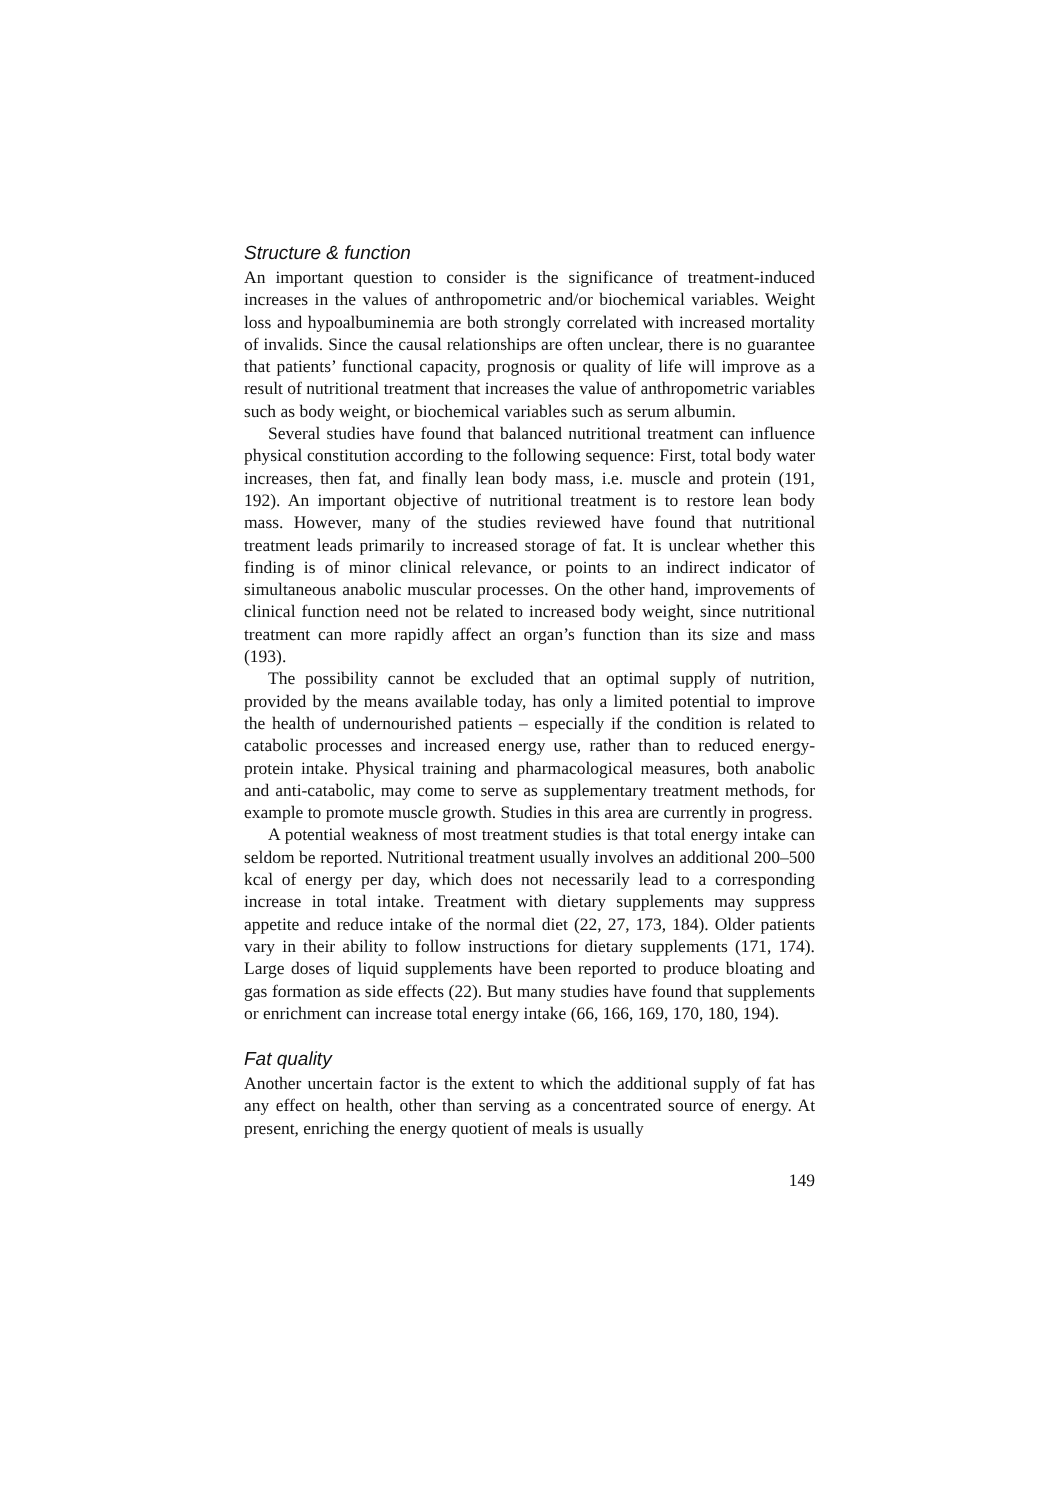Structure & function
An important question to consider is the significance of treatment-induced increases in the values of anthropometric and/or biochemical variables. Weight loss and hypoalbuminemia are both strongly correlated with increased mortality of invalids. Since the causal relationships are often unclear, there is no guarantee that patients’ functional capacity, prognosis or quality of life will improve as a result of nutritional treatment that increases the value of anthropometric variables such as body weight, or biochemical variables such as serum albumin.
Several studies have found that balanced nutritional treatment can influence physical constitution according to the following sequence: First, total body water increases, then fat, and finally lean body mass, i.e. muscle and protein (191, 192). An important objective of nutritional treatment is to restore lean body mass. However, many of the studies reviewed have found that nutritional treatment leads primarily to increased storage of fat. It is unclear whether this finding is of minor clinical relevance, or points to an indirect indicator of simultaneous anabolic muscular processes. On the other hand, improvements of clinical function need not be related to increased body weight, since nutritional treatment can more rapidly affect an organ’s function than its size and mass (193).
The possibility cannot be excluded that an optimal supply of nutrition, provided by the means available today, has only a limited potential to improve the health of undernourished patients – especially if the condition is related to catabolic processes and increased energy use, rather than to reduced energy-protein intake. Physical training and pharmacological measures, both anabolic and anti-catabolic, may come to serve as supplementary treatment methods, for example to promote muscle growth. Studies in this area are currently in progress.
A potential weakness of most treatment studies is that total energy intake can seldom be reported. Nutritional treatment usually involves an additional 200–500 kcal of energy per day, which does not necessarily lead to a corresponding increase in total intake. Treatment with dietary supplements may suppress appetite and reduce intake of the normal diet (22, 27, 173, 184). Older patients vary in their ability to follow instructions for dietary supplements (171, 174). Large doses of liquid supplements have been reported to produce bloating and gas formation as side effects (22). But many studies have found that supplements or enrichment can increase total energy intake (66, 166, 169, 170, 180, 194).
Fat quality
Another uncertain factor is the extent to which the additional supply of fat has any effect on health, other than serving as a concentrated source of energy. At present, enriching the energy quotient of meals is usually
149